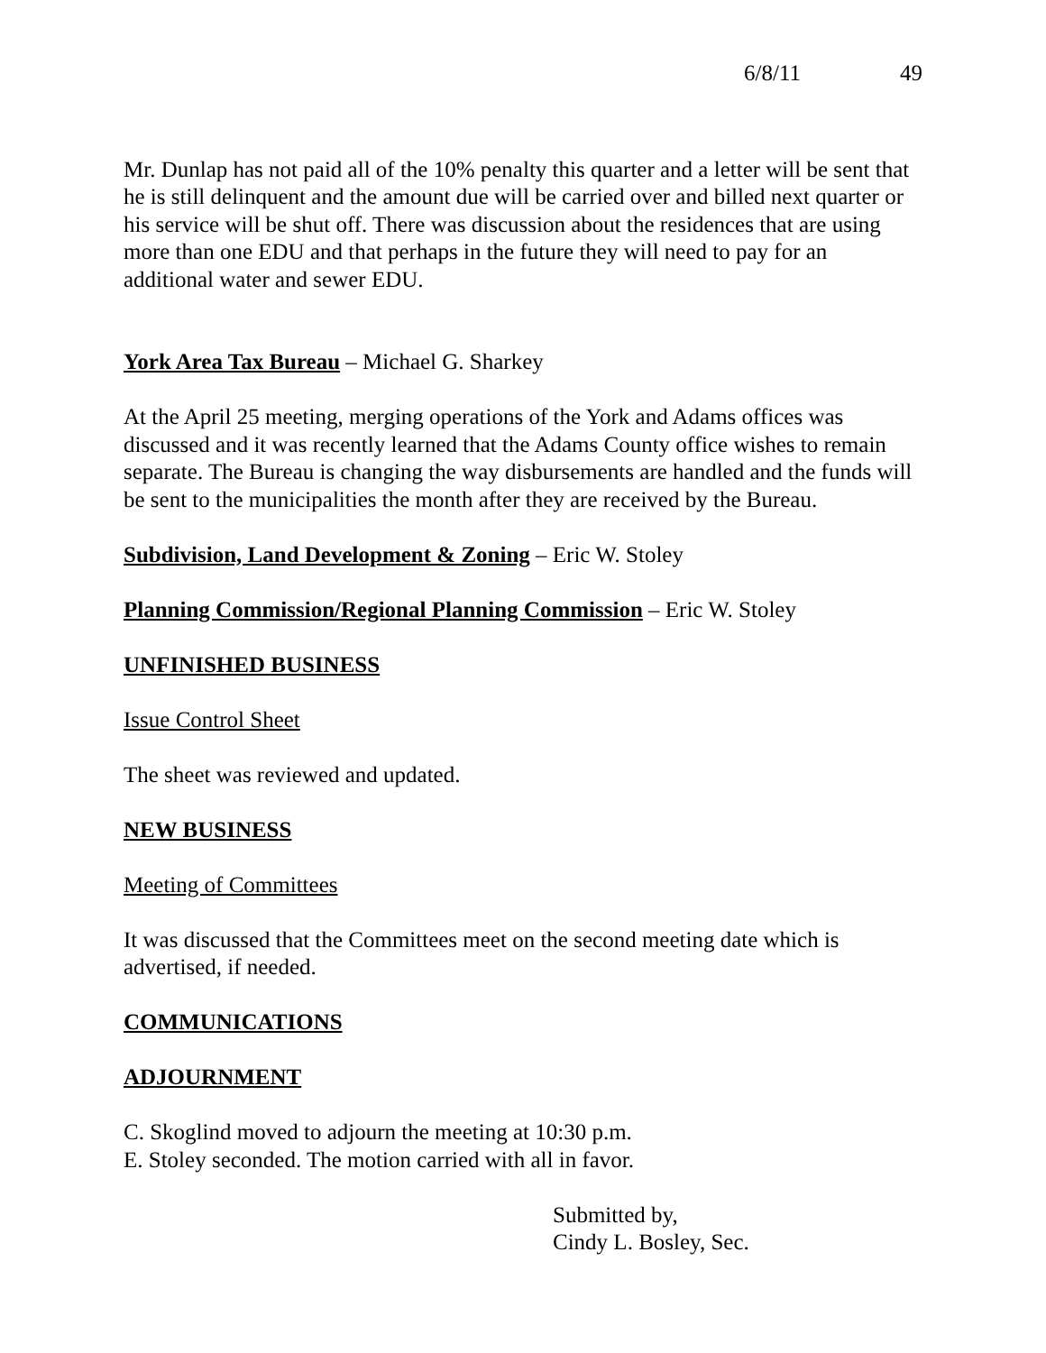6/8/11 49
Mr. Dunlap has not paid all of the 10% penalty this quarter and a letter will be sent that he is still delinquent and the amount due will be carried over and billed next quarter or his service will be shut off. There was discussion about the residences that are using more than one EDU and that perhaps in the future they will need to pay for an additional water and sewer EDU.
York Area Tax Bureau – Michael G. Sharkey
At the April 25 meeting, merging operations of the York and Adams offices was discussed and it was recently learned that the Adams County office wishes to remain separate. The Bureau is changing the way disbursements are handled and the funds will be sent to the municipalities the month after they are received by the Bureau.
Subdivision, Land Development & Zoning – Eric W. Stoley
Planning Commission/Regional Planning Commission – Eric W. Stoley
UNFINISHED BUSINESS
Issue Control Sheet
The sheet was reviewed and updated.
NEW BUSINESS
Meeting of Committees
It was discussed that the Committees meet on the second meeting date which is advertised, if needed.
COMMUNICATIONS
ADJOURNMENT
C. Skoglind moved to adjourn the meeting at 10:30 p.m.
E. Stoley seconded. The motion carried with all in favor.
Submitted by,
Cindy L. Bosley, Sec.